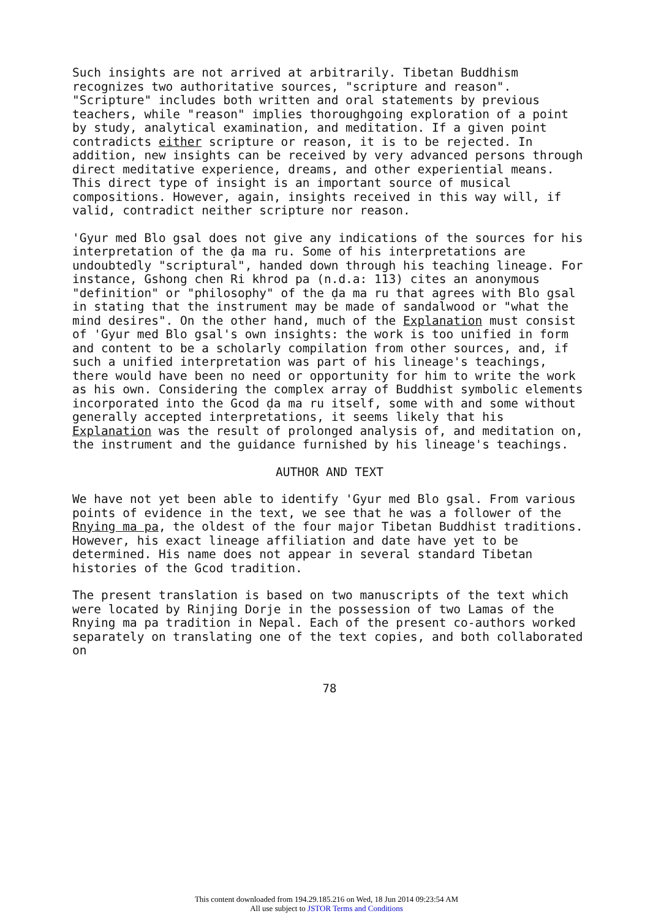Such insights are not arrived at arbitrarily. Tibetan Buddhism recognizes two authoritative sources, "scripture and reason". "Scripture" includes both written and oral statements by previous teachers, while "reason" implies thoroughgoing exploration of a point by study, analytical examination, and meditation. If a given point contradicts either scripture or reason, it is to be rejected. In addition, new insights can be received by very advanced persons through direct meditative experience, dreams, and other experiential means. This direct type of insight is an important source of musical compositions. However, again, insights received in this way will, if valid, contradict neither scripture nor reason.
'Gyur med Blo gsal does not give any indications of the sources for his interpretation of the ḍa ma ru. Some of his interpretations are undoubtedly "scriptural", handed down through his teaching lineage. For instance, Gshong chen Ri khrod pa (n.d.a: 113) cites an anonymous "definition" or "philosophy" of the ḍa ma ru that agrees with Blo gsal in stating that the instrument may be made of sandalwood or "what the mind desires". On the other hand, much of the Explanation must consist of 'Gyur med Blo gsal's own insights: the work is too unified in form and content to be a scholarly compilation from other sources, and, if such a unified interpretation was part of his lineage's teachings, there would have been no need or opportunity for him to write the work as his own. Considering the complex array of Buddhist symbolic elements incorporated into the Gcod ḍa ma ru itself, some with and some without generally accepted interpretations, it seems likely that his Explanation was the result of prolonged analysis of, and meditation on, the instrument and the guidance furnished by his lineage's teachings.
AUTHOR AND TEXT
We have not yet been able to identify 'Gyur med Blo gsal. From various points of evidence in the text, we see that he was a follower of the Rnying ma pa, the oldest of the four major Tibetan Buddhist traditions. However, his exact lineage affiliation and date have yet to be determined. His name does not appear in several standard Tibetan histories of the Gcod tradition.
The present translation is based on two manuscripts of the text which were located by Rinjing Dorje in the possession of two Lamas of the Rnying ma pa tradition in Nepal. Each of the present co-authors worked separately on translating one of the text copies, and both collaborated on
78
This content downloaded from 194.29.185.216 on Wed, 18 Jun 2014 09:23:54 AM
All use subject to JSTOR Terms and Conditions